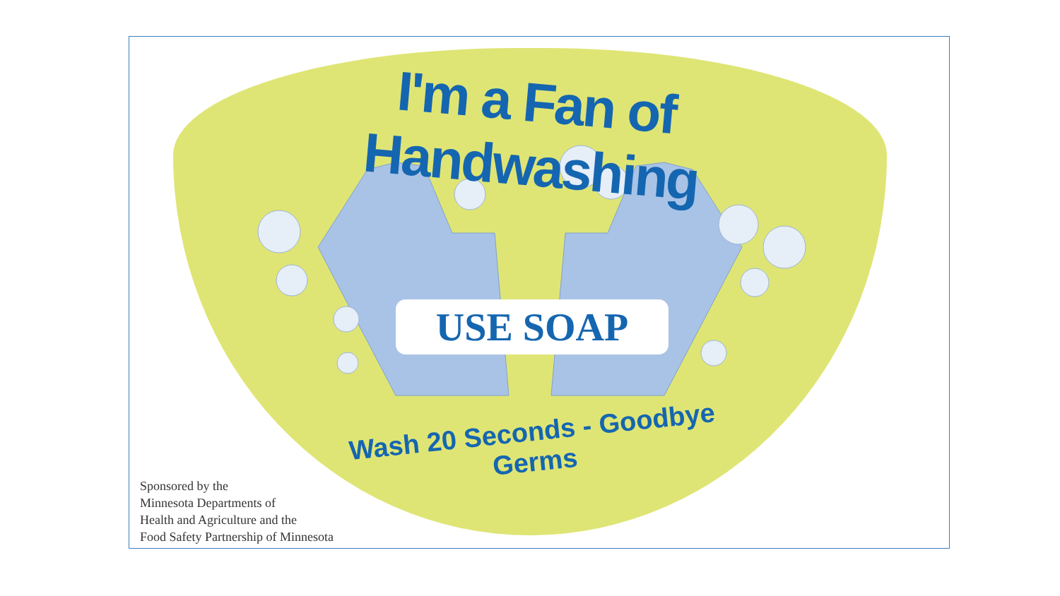I'm a Fan of Handwashing
USE SOAP
Wash 20 Seconds - Goodbye Germs
Sponsored by the
Minnesota Departments of
Health and Agriculture and the
Food Safety Partnership of Minnesota